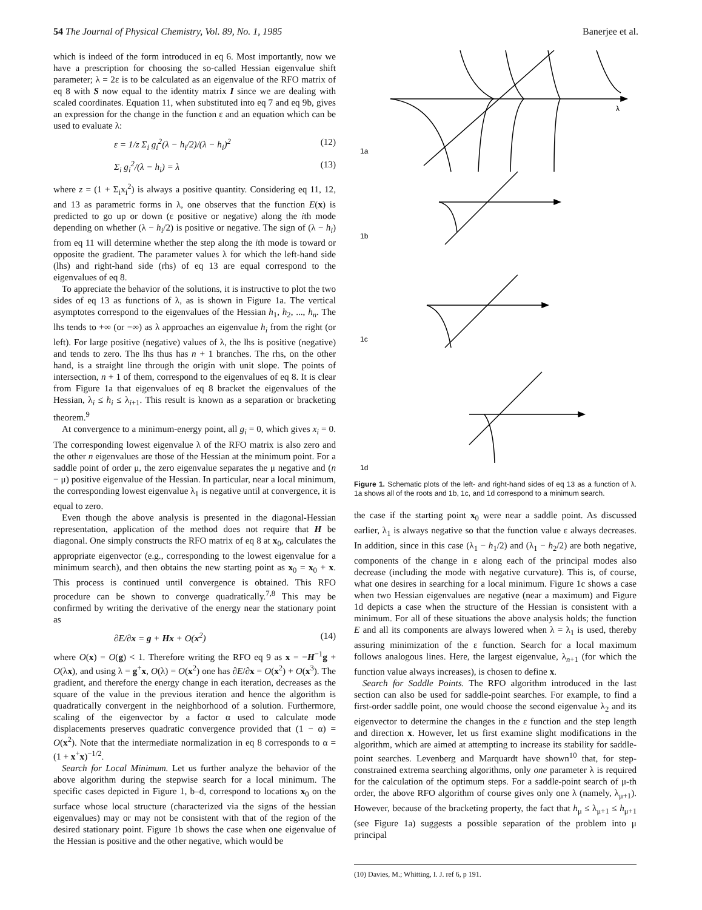54 The Journal of Physical Chemistry, Vol. 89, No. 1, 1985 Banerjee et al.
which is indeed of the form introduced in eq 6. Most importantly, now we have a prescription for choosing the so-called Hessian eigenvalue shift parameter; λ = 2ε is to be calculated as an eigenvalue of the RFO matrix of eq 8 with S now equal to the identity matrix I since we are dealing with scaled coordinates. Equation 11, when substituted into eq 7 and eq 9b, gives an expression for the change in the function ε and an equation which can be used to evaluate λ:
ε = 1/z Σ<sub>i</sub> g<sub>i</sub><sup>2</sup>(λ − h<sub>i</sub>/2)/(λ − h<sub>i</sub>)<sup>2</sup> (12)
Σ<sub>i</sub> g<sub>i</sub><sup>2</sup>/(λ − h<sub>i</sub>) = λ (13)
where z = (1 + Σ<sub>i</sub>x<sub>i</sub><sup>2</sup>) is always a positive quantity. Considering eq 11, 12, and 13 as parametric forms in λ, one observes that the function E(x) is predicted to go up or down (ε positive or negative) along the ith mode depending on whether (λ − h<sub>i</sub>/2) is positive or negative. The sign of (λ − h<sub>i</sub>) from eq 11 will determine whether the step along the ith mode is toward or opposite the gradient. The parameter values λ for which the left-hand side (lhs) and right-hand side (rhs) of eq 13 are equal correspond to the eigenvalues of eq 8.
To appreciate the behavior of the solutions, it is instructive to plot the two sides of eq 13 as functions of λ, as is shown in Figure 1a. The vertical asymptotes correspond to the eigenvalues of the Hessian h<sub>1</sub>, h<sub>2</sub>, ..., h<sub>n</sub>. The lhs tends to +∞ (or −∞) as λ approaches an eigenvalue h<sub>i</sub> from the right (or left). For large positive (negative) values of λ, the lhs is positive (negative) and tends to zero. The lhs thus has n + 1 branches. The rhs, on the other hand, is a straight line through the origin with unit slope. The points of intersection, n + 1 of them, correspond to the eigenvalues of eq 8. It is clear from Figure 1a that eigenvalues of eq 8 bracket the eigenvalues of the Hessian, λ<sub>i</sub> ≤ h<sub>i</sub> ≤ λ<sub>i+1</sub>. This result is known as a separation or bracketing theorem.<sup>9</sup>
At convergence to a minimum-energy point, all g<sub>i</sub> = 0, which gives x<sub>i</sub> = 0. The corresponding lowest eigenvalue λ of the RFO matrix is also zero and the other n eigenvalues are those of the Hessian at the minimum point. For a saddle point of order μ, the zero eigenvalue separates the μ negative and (n − μ) positive eigenvalue of the Hessian. In particular, near a local minimum, the corresponding lowest eigenvalue λ<sub>1</sub> is negative until at convergence, it is equal to zero.
Even though the above analysis is presented in the diagonal-Hessian representation, application of the method does not require that H be diagonal. One simply constructs the RFO matrix of eq 8 at x<sub>0</sub>, calculates the appropriate eigenvector (e.g., corresponding to the lowest eigenvalue for a minimum search), and then obtains the new starting point as x<sub>0</sub> = x<sub>0</sub> + x. This process is continued until convergence is obtained. This RFO procedure can be shown to converge quadratically.<sup>7,8</sup> This may be confirmed by writing the derivative of the energy near the stationary point as
∂E/∂x = g + Hx + O(x<sup>2</sup>) (14)
where O(x) = O(g) < 1. Therefore writing the RFO eq 9 as x = −H<sup>−1</sup>g + O(λx), and using λ = g<sup>+</sup>x, O(λ) = O(x<sup>2</sup>) one has ∂E/∂x = O(x<sup>2</sup>) + O(x<sup>3</sup>). The gradient, and therefore the energy change in each iteration, decreases as the square of the value in the previous iteration and hence the algorithm is quadratically convergent in the neighborhood of a solution. Furthermore, scaling of the eigenvector by a factor α used to calculate mode displacements preserves quadratic convergence provided that (1 − α) = O(x<sup>2</sup>). Note that the intermediate normalization in eq 8 corresponds to α = (1 + x<sup>+</sup>x)<sup>−1/2</sup>.
Search for Local Minimum. Let us further analyze the behavior of the above algorithm during the stepwise search for a local minimum. The specific cases depicted in Figure 1, b–d, correspond to locations x<sub>0</sub> on the surface whose local structure (characterized via the signs of the hessian eigenvalues) may or may not be consistent with that of the region of the desired stationary point. Figure 1b shows the case when one eigenvalue of the Hessian is positive and the other negative, which would be
1a
λ
1b
1c
1d
Figure 1. Schematic plots of the left- and right-hand sides of eq 13 as a function of λ. 1a shows all of the roots and 1b, 1c, and 1d correspond to a minimum search.
the case if the starting point x<sub>0</sub> were near a saddle point. As discussed earlier, λ<sub>1</sub> is always negative so that the function value ε always decreases. In addition, since in this case (λ<sub>1</sub> − h<sub>1</sub>/2) and (λ<sub>1</sub> − h<sub>2</sub>/2) are both negative, components of the change in ε along each of the principal modes also decrease (including the mode with negative curvature). This is, of course, what one desires in searching for a local minimum. Figure 1c shows a case when two Hessian eigenvalues are negative (near a maximum) and Figure 1d depicts a case when the structure of the Hessian is consistent with a minimum. For all of these situations the above analysis holds; the function E and all its components are always lowered when λ = λ<sub>1</sub> is used, thereby assuring minimization of the ε function. Search for a local maximum follows analogous lines. Here, the largest eigenvalue, λ<sub>n+1</sub> (for which the function value always increases), is chosen to define x.
Search for Saddle Points. The RFO algorithm introduced in the last section can also be used for saddle-point searches. For example, to find a first-order saddle point, one would choose the second eigenvalue λ<sub>2</sub> and its eigenvector to determine the changes in the ε function and the step length and direction x. However, let us first examine slight modifications in the algorithm, which are aimed at attempting to increase its stability for saddle-point searches. Levenberg and Marquardt have shown<sup>10</sup> that, for step-constrained extrema searching algorithms, only one parameter λ is required for the calculation of the optimum steps. For a saddle-point search of μ-th order, the above RFO algorithm of course gives only one λ (namely, λ<sub>μ+1</sub>). However, because of the bracketing property, the fact that h<sub>μ</sub> ≤ λ<sub>μ+1</sub> ≤ h<sub>μ+1</sub> (see Figure 1a) suggests a possible separation of the problem into μ principal
(10) Davies, M.; Whitting, I. J. ref 6, p 191.